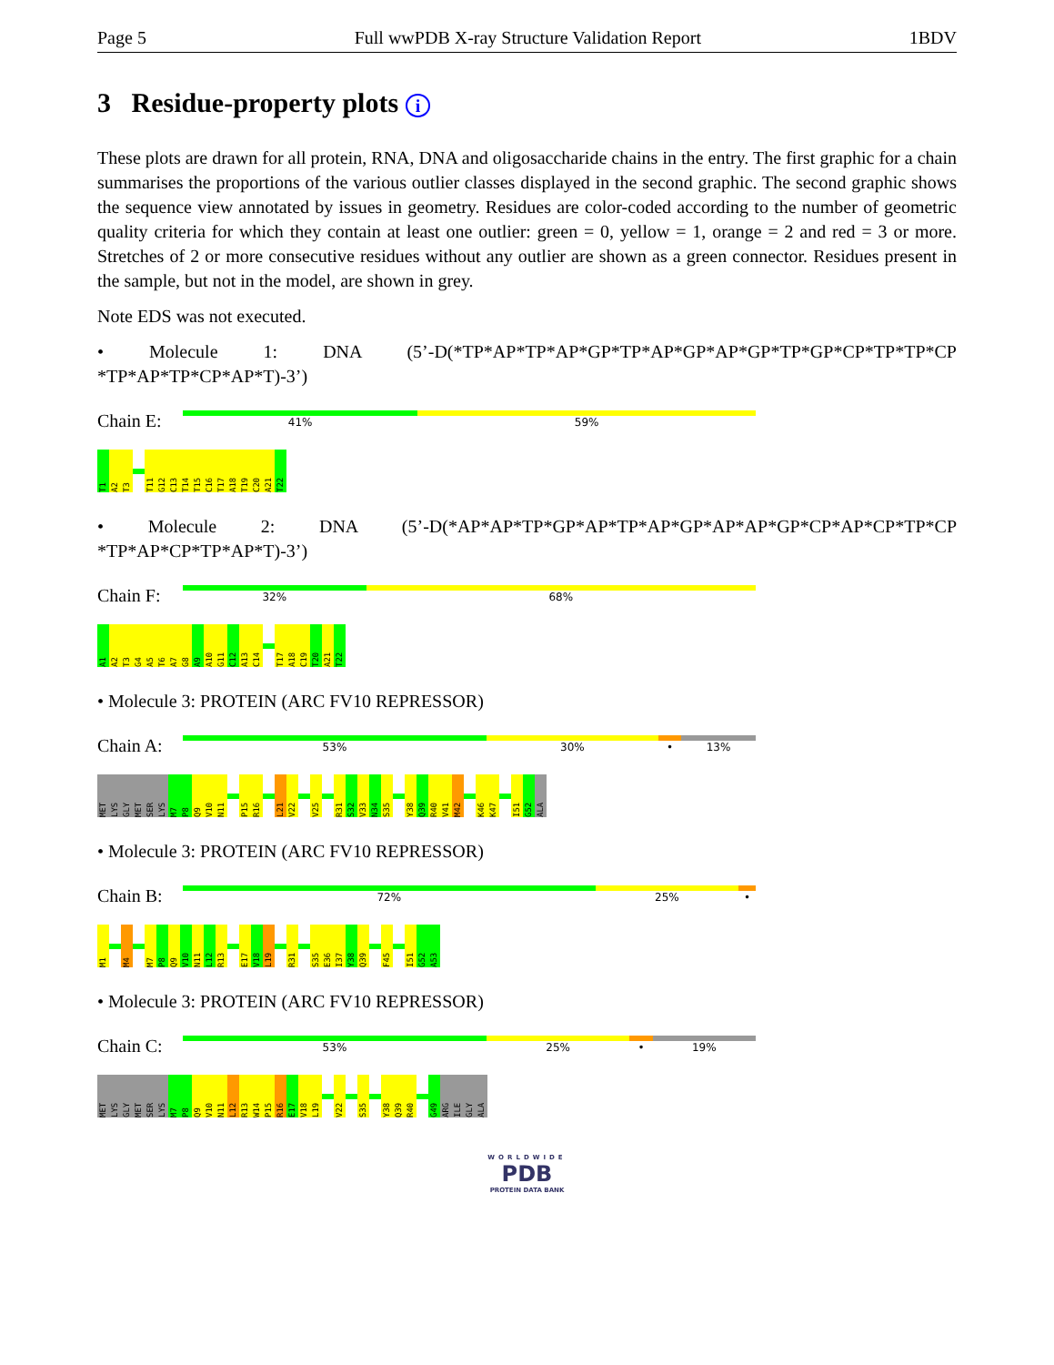Page 5 Full wwPDB X-ray Structure Validation Report 1BDV
3 Residue-property plots i
These plots are drawn for all protein, RNA, DNA and oligosaccharide chains in the entry. The first graphic for a chain summarises the proportions of the various outlier classes displayed in the second graphic. The second graphic shows the sequence view annotated by issues in geometry. Residues are color-coded according to the number of geometric quality criteria for which they contain at least one outlier: green = 0, yellow = 1, orange = 2 and red = 3 or more. Stretches of 2 or more consecutive residues without any outlier are shown as a green connector. Residues present in the sample, but not in the model, are shown in grey.
Note EDS was not executed.
• Molecule 1: DNA (5’-D(*TP*AP*TP*AP*GP*TP*AP*GP*AP*GP*TP*GP*CP*TP*TP*CP *TP*AP*TP*CP*AP*T)-3’)
Chain E:
41% 59%
T1 A2 T3 T11 G12 C13 T14 T15 C16 T17 A18 T19 C20 A21 T22
• Molecule 2: DNA (5’-D(*AP*AP*TP*GP*AP*TP*AP*GP*AP*AP*GP*CP*AP*CP*TP*CP *TP*AP*CP*TP*AP*T)-3’)
Chain F:
32% 68%
A1 A2 T3 G4 A5 T6 A7 G8 A9 A10 G11 C12 A13 C14 T17 A18 C19 T20 A21 T22
• Molecule 3: PROTEIN (ARC FV10 REPRESSOR)
Chain A:
53% 30% • 13%
MET LYS GLY MET SER LYS M7 P8 Q9 V10 N11 P15 R16 L21 V22 V25 R31 S32 V33 N34 S35 Y38 Q39 R40 V41 M42 K46 K47 I51 G52 ALA
• Molecule 3: PROTEIN (ARC FV10 REPRESSOR)
Chain B:
72% 25% •
M1 M4 M7 P8 Q9 V10 N11 L12 R13 E17 V18 L19 R31 S35 E36 I37 Y38 Q39 F45 I51 G52 A53
• Molecule 3: PROTEIN (ARC FV10 REPRESSOR)
Chain C:
53% 25% • 19%
MET LYS GLY MET SER LYS M7 P8 Q9 V10 N11 L12 R13 W14 P15 R16 E17 V18 L19 V22 S35 Y38 Q39 R40 G49 ARG ILE GLY ALA
WORLDWIDE
PDB
PROTEIN DATA BANK